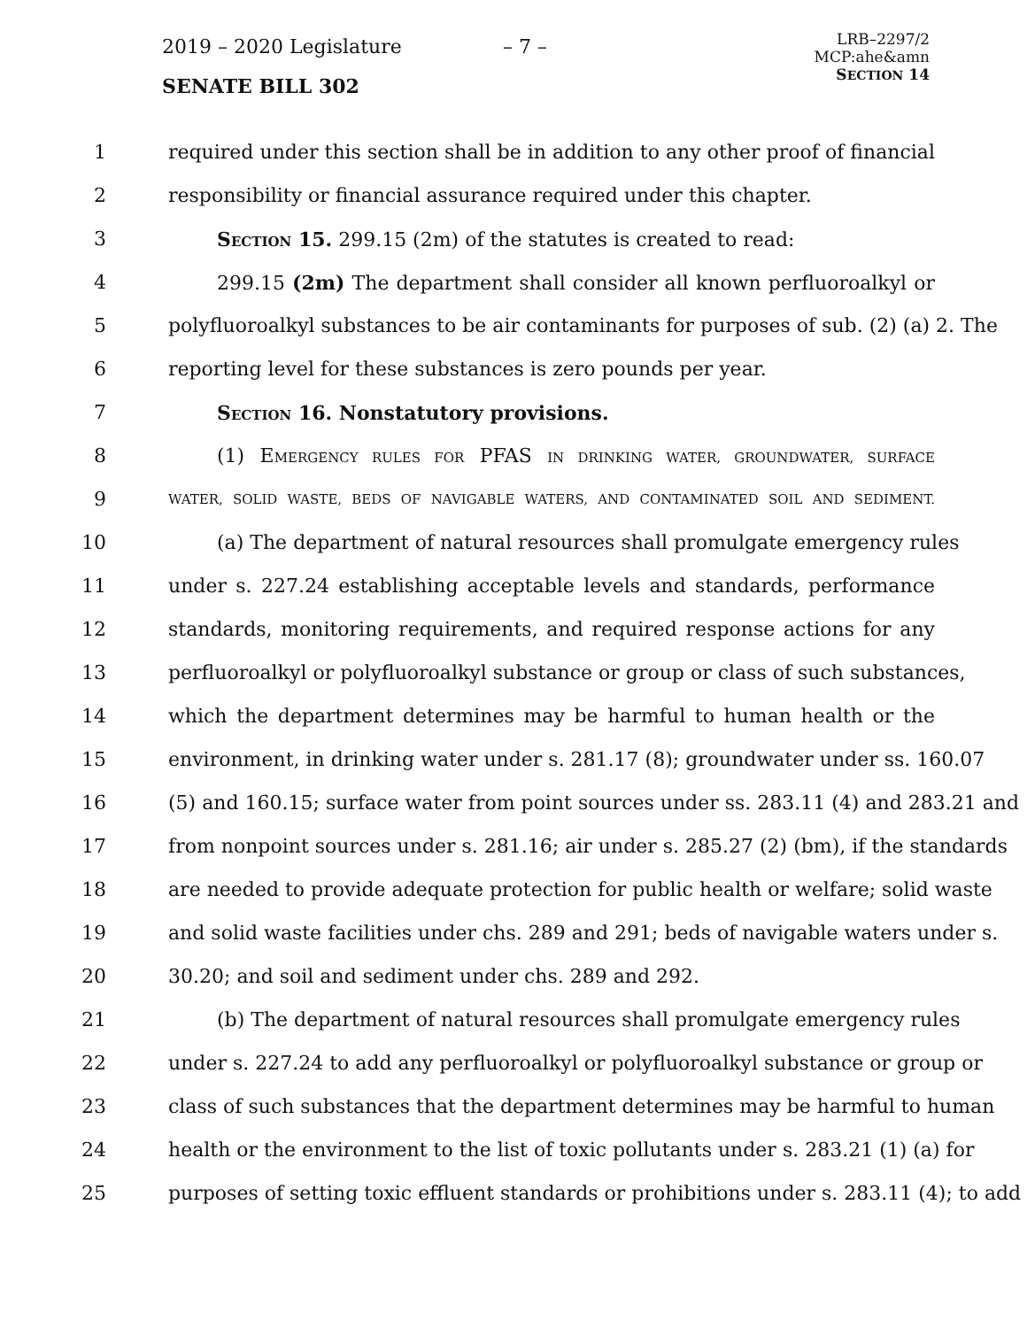2019 – 2020 Legislature – 7 –
LRB–2297/2
MCP:ahe&amn
SECTION 14
SENATE BILL 302
1 required under this section shall be in addition to any other proof of financial
2 responsibility or financial assurance required under this chapter.
3 SECTION 15. 299.15 (2m) of the statutes is created to read:
4 299.15 (2m) The department shall consider all known perfluoroalkyl or
5 polyfluoroalkyl substances to be air contaminants for purposes of sub. (2) (a) 2. The
6 reporting level for these substances is zero pounds per year.
7 SECTION 16. Nonstatutory provisions.
8 (1) EMERGENCY RULES FOR PFAS IN DRINKING WATER, GROUNDWATER, SURFACE
9 WATER, SOLID WASTE, BEDS OF NAVIGABLE WATERS, AND CONTAMINATED SOIL AND SEDIMENT.
10 (a) The department of natural resources shall promulgate emergency rules
11 under s. 227.24 establishing acceptable levels and standards, performance
12 standards, monitoring requirements, and required response actions for any
13 perfluoroalkyl or polyfluoroalkyl substance or group or class of such substances,
14 which the department determines may be harmful to human health or the
15 environment, in drinking water under s. 281.17 (8); groundwater under ss. 160.07
16 (5) and 160.15; surface water from point sources under ss. 283.11 (4) and 283.21 and
17 from nonpoint sources under s. 281.16; air under s. 285.27 (2) (bm), if the standards
18 are needed to provide adequate protection for public health or welfare; solid waste
19 and solid waste facilities under chs. 289 and 291; beds of navigable waters under s.
20 30.20; and soil and sediment under chs. 289 and 292.
21 (b) The department of natural resources shall promulgate emergency rules
22 under s. 227.24 to add any perfluoroalkyl or polyfluoroalkyl substance or group or
23 class of such substances that the department determines may be harmful to human
24 health or the environment to the list of toxic pollutants under s. 283.21 (1) (a) for
25 purposes of setting toxic effluent standards or prohibitions under s. 283.11 (4); to add